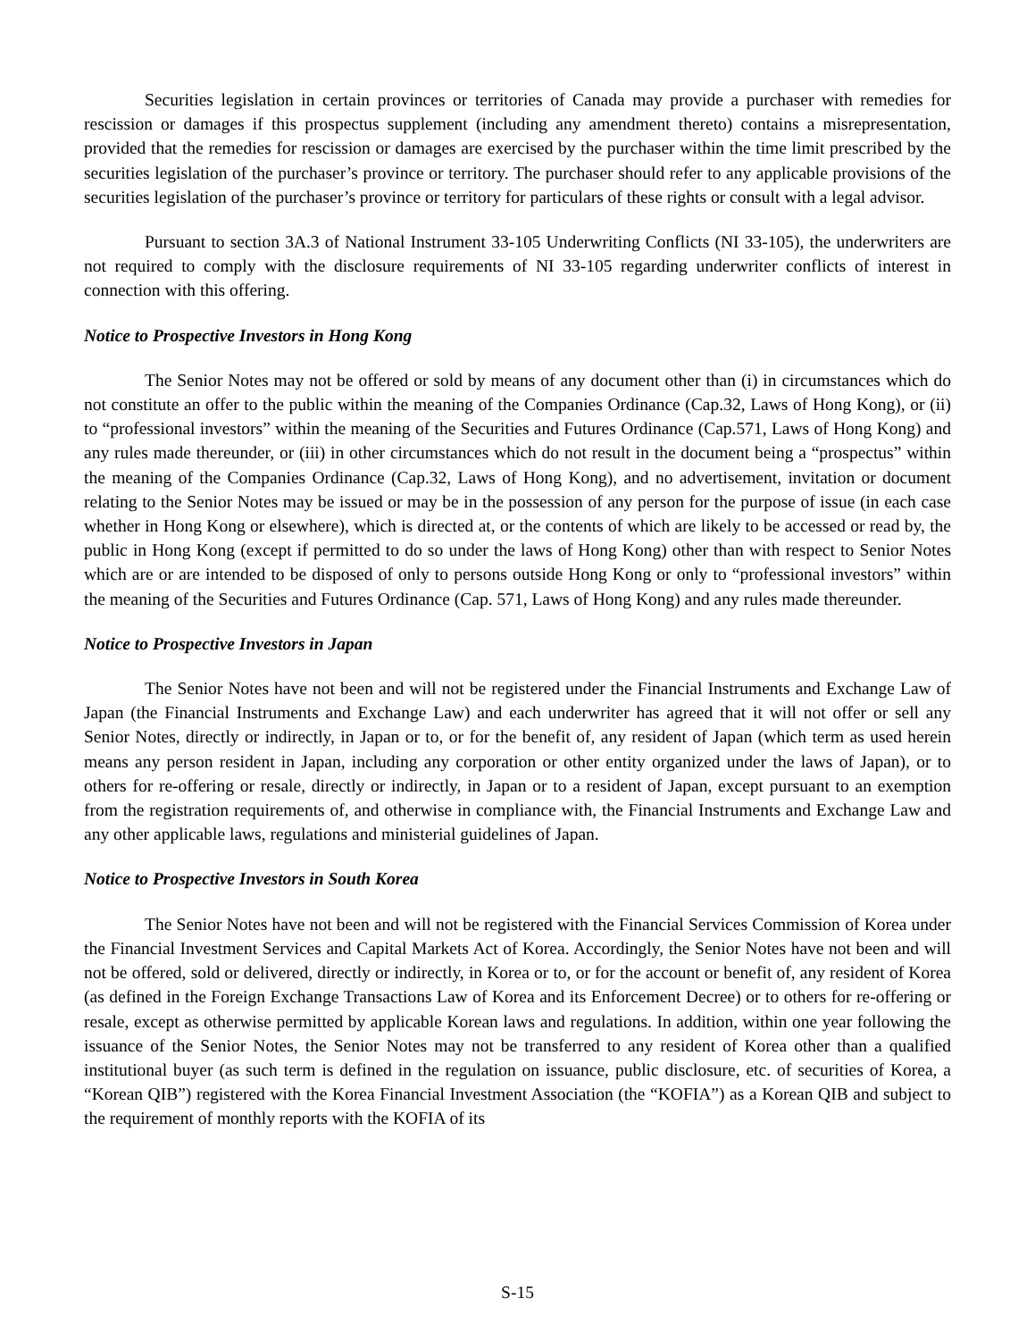Securities legislation in certain provinces or territories of Canada may provide a purchaser with remedies for rescission or damages if this prospectus supplement (including any amendment thereto) contains a misrepresentation, provided that the remedies for rescission or damages are exercised by the purchaser within the time limit prescribed by the securities legislation of the purchaser’s province or territory. The purchaser should refer to any applicable provisions of the securities legislation of the purchaser’s province or territory for particulars of these rights or consult with a legal advisor.
Pursuant to section 3A.3 of National Instrument 33-105 Underwriting Conflicts (NI 33-105), the underwriters are not required to comply with the disclosure requirements of NI 33-105 regarding underwriter conflicts of interest in connection with this offering.
Notice to Prospective Investors in Hong Kong
The Senior Notes may not be offered or sold by means of any document other than (i) in circumstances which do not constitute an offer to the public within the meaning of the Companies Ordinance (Cap.32, Laws of Hong Kong), or (ii) to “professional investors” within the meaning of the Securities and Futures Ordinance (Cap.571, Laws of Hong Kong) and any rules made thereunder, or (iii) in other circumstances which do not result in the document being a “prospectus” within the meaning of the Companies Ordinance (Cap.32, Laws of Hong Kong), and no advertisement, invitation or document relating to the Senior Notes may be issued or may be in the possession of any person for the purpose of issue (in each case whether in Hong Kong or elsewhere), which is directed at, or the contents of which are likely to be accessed or read by, the public in Hong Kong (except if permitted to do so under the laws of Hong Kong) other than with respect to Senior Notes which are or are intended to be disposed of only to persons outside Hong Kong or only to “professional investors” within the meaning of the Securities and Futures Ordinance (Cap. 571, Laws of Hong Kong) and any rules made thereunder.
Notice to Prospective Investors in Japan
The Senior Notes have not been and will not be registered under the Financial Instruments and Exchange Law of Japan (the Financial Instruments and Exchange Law) and each underwriter has agreed that it will not offer or sell any Senior Notes, directly or indirectly, in Japan or to, or for the benefit of, any resident of Japan (which term as used herein means any person resident in Japan, including any corporation or other entity organized under the laws of Japan), or to others for re-offering or resale, directly or indirectly, in Japan or to a resident of Japan, except pursuant to an exemption from the registration requirements of, and otherwise in compliance with, the Financial Instruments and Exchange Law and any other applicable laws, regulations and ministerial guidelines of Japan.
Notice to Prospective Investors in South Korea
The Senior Notes have not been and will not be registered with the Financial Services Commission of Korea under the Financial Investment Services and Capital Markets Act of Korea. Accordingly, the Senior Notes have not been and will not be offered, sold or delivered, directly or indirectly, in Korea or to, or for the account or benefit of, any resident of Korea (as defined in the Foreign Exchange Transactions Law of Korea and its Enforcement Decree) or to others for re-offering or resale, except as otherwise permitted by applicable Korean laws and regulations. In addition, within one year following the issuance of the Senior Notes, the Senior Notes may not be transferred to any resident of Korea other than a qualified institutional buyer (as such term is defined in the regulation on issuance, public disclosure, etc. of securities of Korea, a “Korean QIB”) registered with the Korea Financial Investment Association (the “KOFIA”) as a Korean QIB and subject to the requirement of monthly reports with the KOFIA of its
S-15